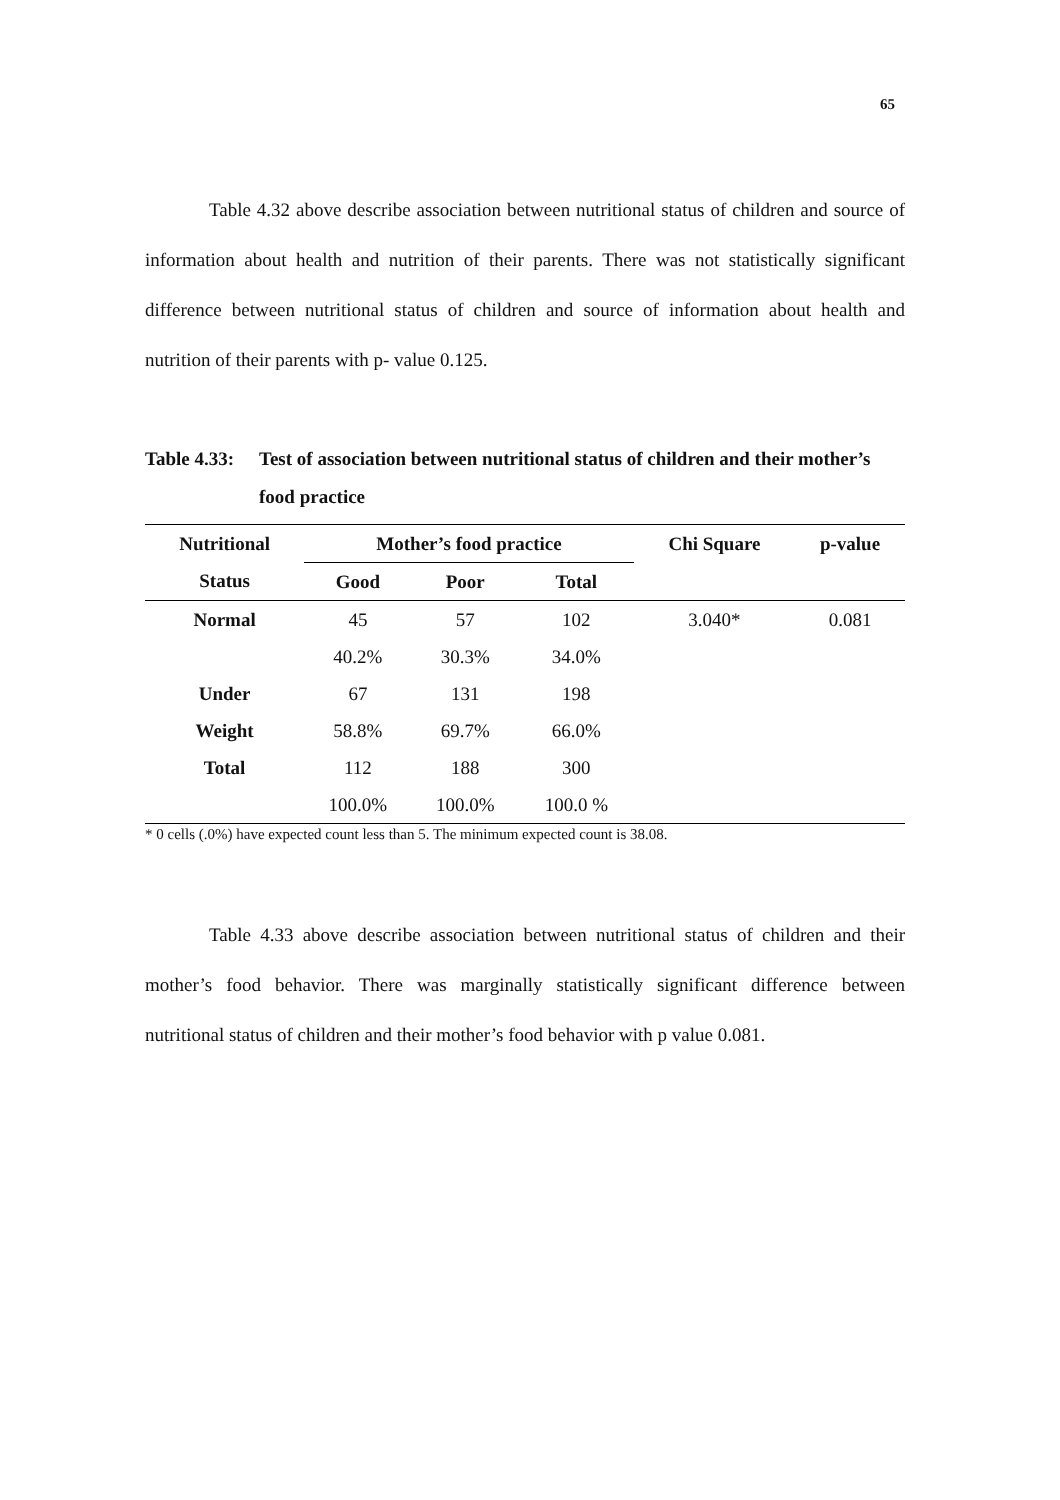65
Table 4.32 above describe association between nutritional status of children and source of information about health and nutrition of their parents. There was not statistically significant difference between nutritional status of children and source of information about health and nutrition of their parents with p- value 0.125.
Table 4.33: Test of association between nutritional status of children and their mother’s food practice
| Nutritional | Mother’s food practice | | | Chi Square | p-value |
| --- | --- | --- | --- | --- | --- |
| Status | Good | Poor | Total | | |
| Normal | 45 | 57 | 102 | 3.040* | 0.081 |
| | 40.2% | 30.3% | 34.0% | | |
| Under | 67 | 131 | 198 | | |
| Weight | 58.8% | 69.7% | 66.0% | | |
| Total | 112 | 188 | 300 | | |
| | 100.0% | 100.0% | 100.0 % | | |
* 0 cells (.0%) have expected count less than 5. The minimum expected count is 38.08.
Table 4.33 above describe association between nutritional status of children and their mother’s food behavior. There was marginally statistically significant difference between nutritional status of children and their mother’s food behavior with p value 0.081.